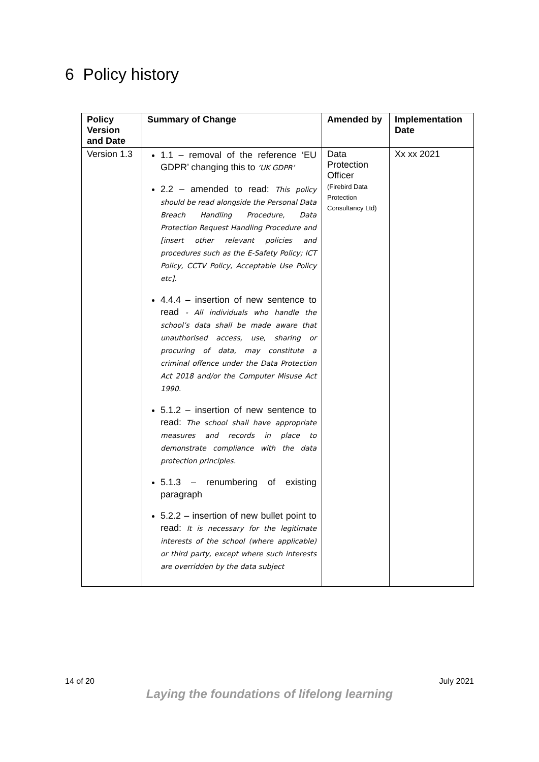6 Policy history
| Policy Version and Date | Summary of Change | Amended by | Implementation Date |
| --- | --- | --- | --- |
| Version 1.3 | 1.1 – removal of the reference ‘EU GDPR’ changing this to ‘UK GDPR’ 2.2 – amended to read: This policy should be read alongside the Personal Data Breach Handling Procedure, Data Protection Request Handling Procedure and [insert other relevant policies and procedures such as the E-Safety Policy; ICT Policy, CCTV Policy, Acceptable Use Policy etc]. 4.4.4 – insertion of new sentence to read - All individuals who handle the school’s data shall be made aware that unauthorised access, use, sharing or procuring of data, may constitute a criminal offence under the Data Protection Act 2018 and/or the Computer Misuse Act 1990. 5.1.2 – insertion of new sentence to read: The school shall have appropriate measures and records in place to demonstrate compliance with the data protection principles. 5.1.3 – renumbering of existing paragraph 5.2.2 – insertion of new bullet point to read: It is necessary for the legitimate interests of the school (where applicable) or third party, except where such interests are overridden by the data subject | Data Protection Officer (Firebird Data Protection Consultancy Ltd) | Xx xx 2021 |
14 of 20 July 2021
Laying the foundations of lifelong learning